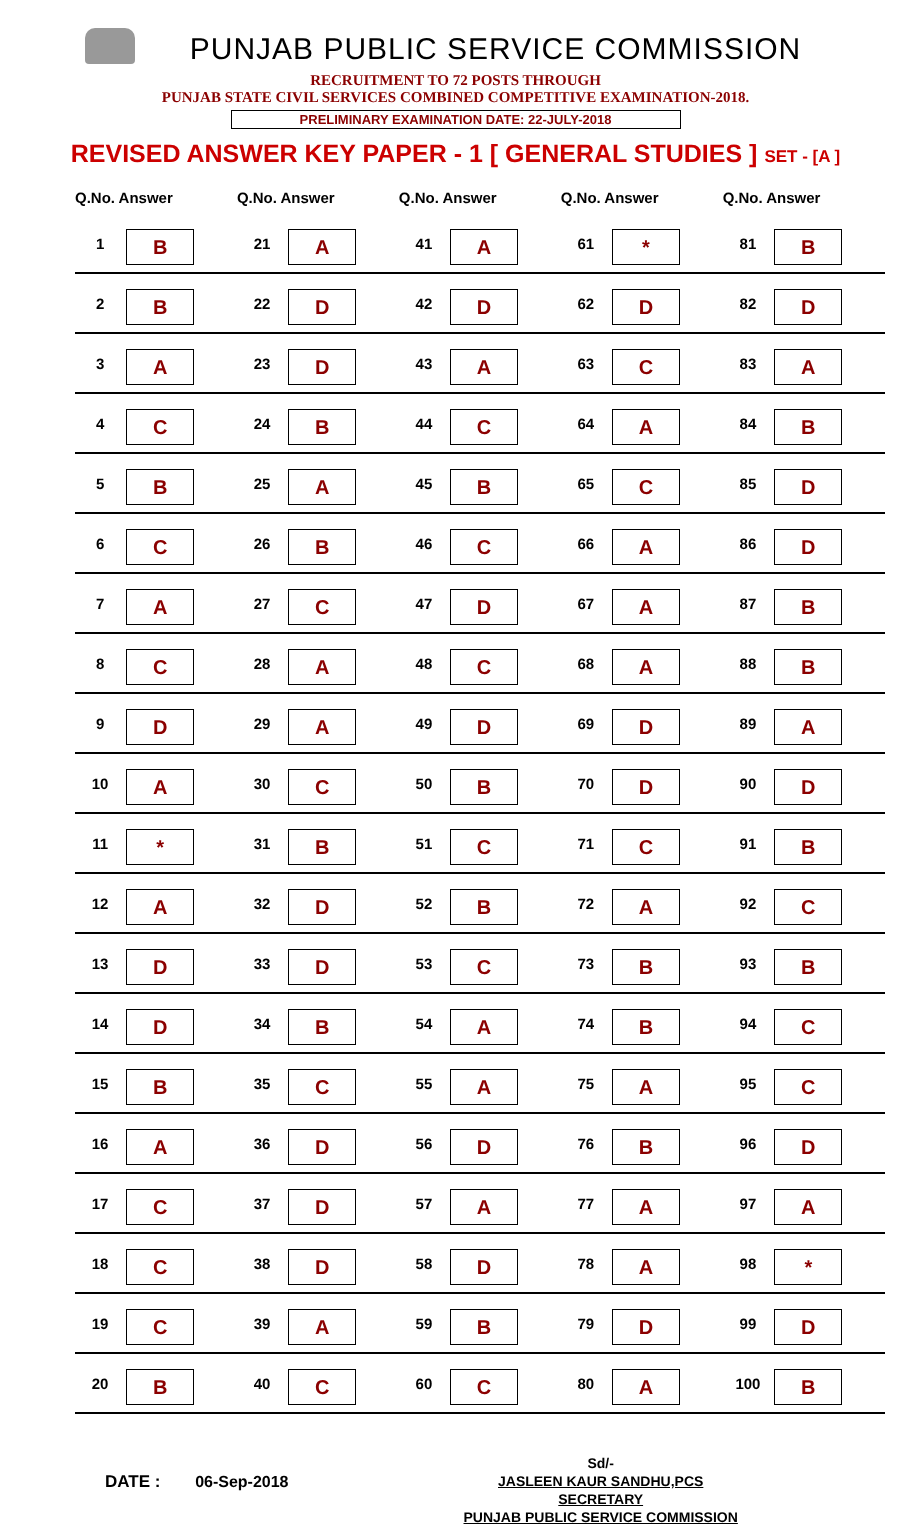PUNJAB PUBLIC SERVICE COMMISSION
RECRUITMENT TO 72 POSTS THROUGH
PUNJAB STATE CIVIL SERVICES COMBINED COMPETITIVE EXAMINATION-2018.
PRELIMINARY EXAMINATION DATE: 22-JULY-2018
REVISED ANSWER KEY PAPER - 1 [ GENERAL STUDIES ] SET - [A ]
| Q.No. Answer | | Q.No. Answer | | Q.No. Answer | | Q.No. Answer | | Q.No. Answer | |
| --- | --- | --- | --- | --- | --- | --- | --- | --- | --- |
| 1 | B | 21 | A | 41 | A | 61 | * | 81 | B |
| 2 | B | 22 | D | 42 | D | 62 | D | 82 | D |
| 3 | A | 23 | D | 43 | A | 63 | C | 83 | A |
| 4 | C | 24 | B | 44 | C | 64 | A | 84 | B |
| 5 | B | 25 | A | 45 | B | 65 | C | 85 | D |
| 6 | C | 26 | B | 46 | C | 66 | A | 86 | D |
| 7 | A | 27 | C | 47 | D | 67 | A | 87 | B |
| 8 | C | 28 | A | 48 | C | 68 | A | 88 | B |
| 9 | D | 29 | A | 49 | D | 69 | D | 89 | A |
| 10 | A | 30 | C | 50 | B | 70 | D | 90 | D |
| 11 | * | 31 | B | 51 | C | 71 | C | 91 | B |
| 12 | A | 32 | D | 52 | B | 72 | A | 92 | C |
| 13 | D | 33 | D | 53 | C | 73 | B | 93 | B |
| 14 | D | 34 | B | 54 | A | 74 | B | 94 | C |
| 15 | B | 35 | C | 55 | A | 75 | A | 95 | C |
| 16 | A | 36 | D | 56 | D | 76 | B | 96 | D |
| 17 | C | 37 | D | 57 | A | 77 | A | 97 | A |
| 18 | C | 38 | D | 58 | D | 78 | A | 98 | * |
| 19 | C | 39 | A | 59 | B | 79 | D | 99 | D |
| 20 | B | 40 | C | 60 | C | 80 | A | 100 | B |
DATE : 06-Sep-2018
Sd/-
JASLEEN KAUR SANDHU,PCS
SECRETARY
PUNJAB PUBLIC SERVICE COMMISSION